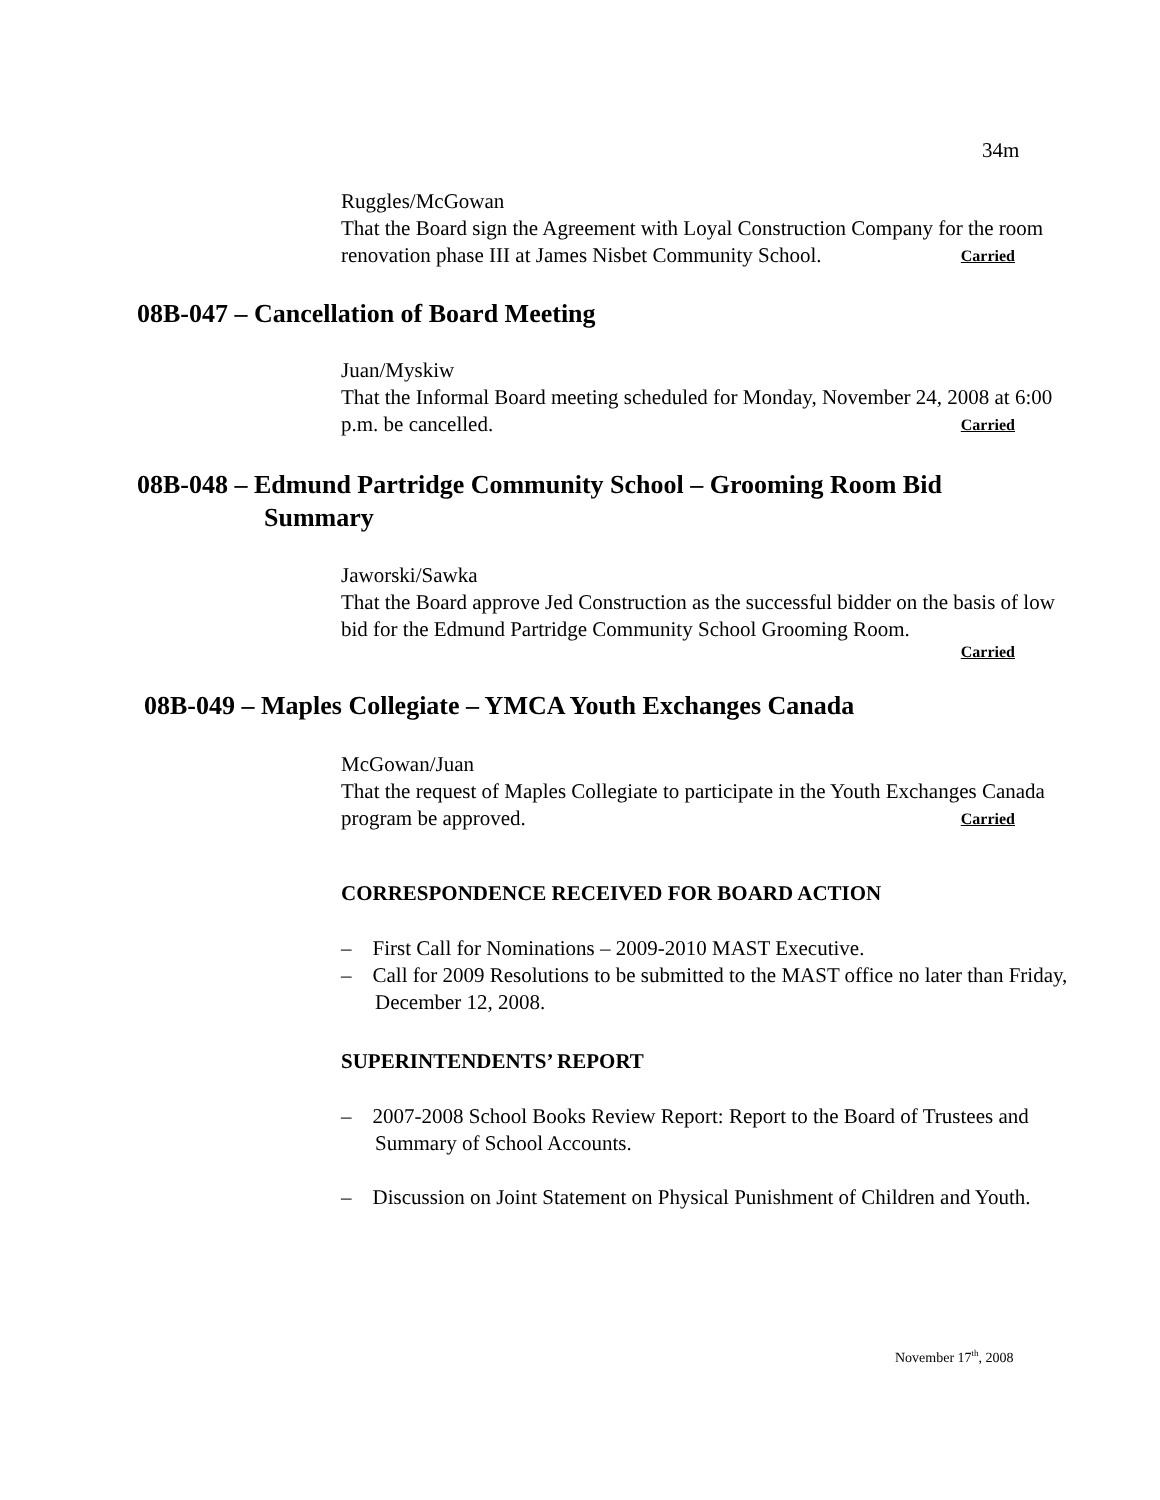34m
Ruggles/McGowan
That the Board sign the Agreement with Loyal Construction Company for the room renovation phase III at James Nisbet Community School. Carried
08B-047 – Cancellation of Board Meeting
Juan/Myskiw
That the Informal Board meeting scheduled for Monday, November 24, 2008 at 6:00 p.m. be cancelled. Carried
08B-048 – Edmund Partridge Community School – Grooming Room Bid
Summary
Jaworski/Sawka
That the Board approve Jed Construction as the successful bidder on the basis of low bid for the Edmund Partridge Community School Grooming Room.
Carried
08B-049 – Maples Collegiate – YMCA Youth Exchanges Canada
McGowan/Juan
That the request of Maples Collegiate to participate in the Youth Exchanges Canada program be approved. Carried
CORRESPONDENCE RECEIVED FOR BOARD ACTION
– First Call for Nominations – 2009-2010 MAST Executive.
– Call for 2009 Resolutions to be submitted to the MAST office no later than Friday, December 12, 2008.
SUPERINTENDENTS’ REPORT
– 2007-2008 School Books Review Report: Report to the Board of Trustees and Summary of School Accounts.
– Discussion on Joint Statement on Physical Punishment of Children and Youth.
November 17<sup>th</sup>, 2008